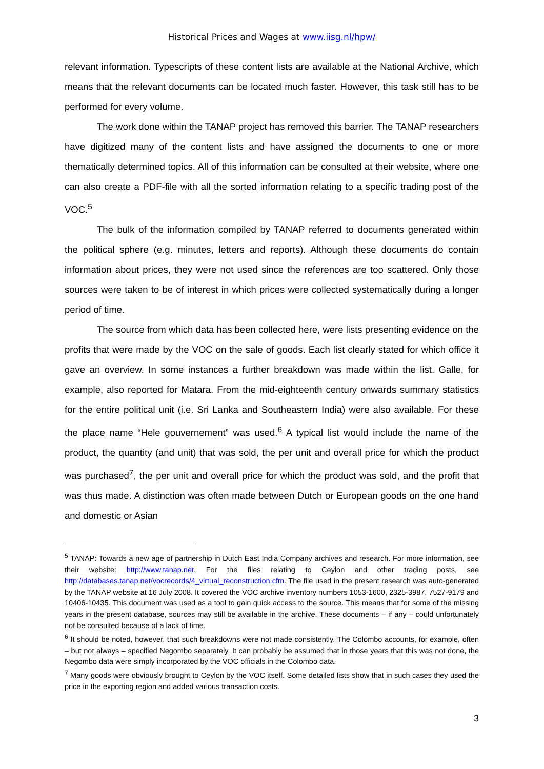Historical Prices and Wages at www.iisg.nl/hpw/
relevant information. Typescripts of these content lists are available at the National Archive, which means that the relevant documents can be located much faster. However, this task still has to be performed for every volume.
The work done within the TANAP project has removed this barrier. The TANAP researchers have digitized many of the content lists and have assigned the documents to one or more thematically determined topics. All of this information can be consulted at their website, where one can also create a PDF-file with all the sorted information relating to a specific trading post of the VOC.<sup>5</sup>
The bulk of the information compiled by TANAP referred to documents generated within the political sphere (e.g. minutes, letters and reports). Although these documents do contain information about prices, they were not used since the references are too scattered. Only those sources were taken to be of interest in which prices were collected systematically during a longer period of time.
The source from which data has been collected here, were lists presenting evidence on the profits that were made by the VOC on the sale of goods. Each list clearly stated for which office it gave an overview. In some instances a further breakdown was made within the list. Galle, for example, also reported for Matara. From the mid-eighteenth century onwards summary statistics for the entire political unit (i.e. Sri Lanka and Southeastern India) were also available. For these the place name “Hele gouvernement” was used.<sup>6</sup> A typical list would include the name of the product, the quantity (and unit) that was sold, the per unit and overall price for which the product was purchased<sup>7</sup>, the per unit and overall price for which the product was sold, and the profit that was thus made. A distinction was often made between Dutch or European goods on the one hand and domestic or Asian
<sup>5</sup> TANAP: Towards a new age of partnership in Dutch East India Company archives and research. For more information, see their website: http://www.tanap.net. For the files relating to Ceylon and other trading posts, see http://databases.tanap.net/vocrecords/4_virtual_reconstruction.cfm. The file used in the present research was auto-generated by the TANAP website at 16 July 2008. It covered the VOC archive inventory numbers 1053-1600, 2325-3987, 7527-9179 and 10406-10435. This document was used as a tool to gain quick access to the source. This means that for some of the missing years in the present database, sources may still be available in the archive. These documents – if any – could unfortunately not be consulted because of a lack of time.
<sup>6</sup> It should be noted, however, that such breakdowns were not made consistently. The Colombo accounts, for example, often – but not always – specified Negombo separately. It can probably be assumed that in those years that this was not done, the Negombo data were simply incorporated by the VOC officials in the Colombo data.
<sup>7</sup> Many goods were obviously brought to Ceylon by the VOC itself. Some detailed lists show that in such cases they used the price in the exporting region and added various transaction costs.
3